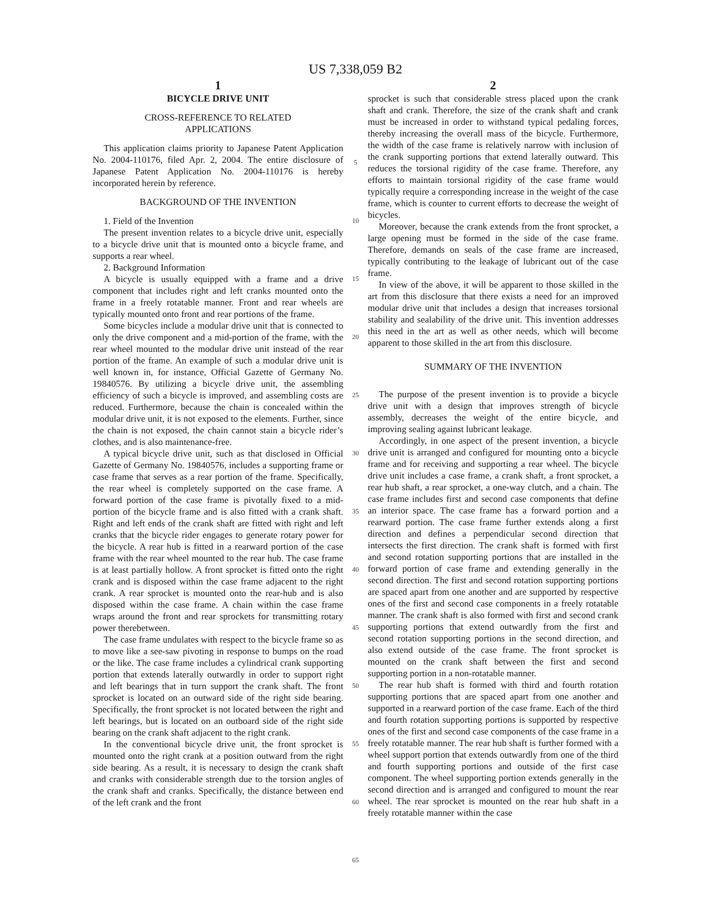US 7,338,059 B2
1
BICYCLE DRIVE UNIT
CROSS-REFERENCE TO RELATED
APPLICATIONS
This application claims priority to Japanese Patent Application No. 2004-110176, filed Apr. 2, 2004. The entire disclosure of Japanese Patent Application No. 2004-110176 is hereby incorporated herein by reference.
BACKGROUND OF THE INVENTION
1. Field of the Invention
The present invention relates to a bicycle drive unit, especially to a bicycle drive unit that is mounted onto a bicycle frame, and supports a rear wheel.
2. Background Information
A bicycle is usually equipped with a frame and a drive component that includes right and left cranks mounted onto the frame in a freely rotatable manner. Front and rear wheels are typically mounted onto front and rear portions of the frame.
Some bicycles include a modular drive unit that is connected to only the drive component and a mid-portion of the frame, with the rear wheel mounted to the modular drive unit instead of the rear portion of the frame. An example of such a modular drive unit is well known in, for instance, Official Gazette of Germany No. 19840576. By utilizing a bicycle drive unit, the assembling efficiency of such a bicycle is improved, and assembling costs are reduced. Furthermore, because the chain is concealed within the modular drive unit, it is not exposed to the elements. Further, since the chain is not exposed, the chain cannot stain a bicycle rider’s clothes, and is also maintenance-free.
A typical bicycle drive unit, such as that disclosed in Official Gazette of Germany No. 19840576, includes a supporting frame or case frame that serves as a rear portion of the frame. Specifically, the rear wheel is completely supported on the case frame. A forward portion of the case frame is pivotally fixed to a mid-portion of the bicycle frame and is also fitted with a crank shaft. Right and left ends of the crank shaft are fitted with right and left cranks that the bicycle rider engages to generate rotary power for the bicycle. A rear hub is fitted in a rearward portion of the case frame with the rear wheel mounted to the rear hub. The case frame is at least partially hollow. A front sprocket is fitted onto the right crank and is disposed within the case frame adjacent to the right crank. A rear sprocket is mounted onto the rear-hub and is also disposed within the case frame. A chain within the case frame wraps around the front and rear sprockets for transmitting rotary power therebetween.
The case frame undulates with respect to the bicycle frame so as to move like a see-saw pivoting in response to bumps on the road or the like. The case frame includes a cylindrical crank supporting portion that extends laterally outwardly in order to support right and left bearings that in turn support the crank shaft. The front sprocket is located on an outward side of the right side bearing. Specifically, the front sprocket is not located between the right and left bearings, but is located on an outboard side of the right side bearing on the crank shaft adjacent to the right crank.
In the conventional bicycle drive unit, the front sprocket is mounted onto the right crank at a position outward from the right side bearing. As a result, it is necessary to design the crank shaft and cranks with considerable strength due to the torsion angles of the crank shaft and cranks. Specifically, the distance between end of the left crank and the front
5
10
15
20
25
30
35
40
45
50
55
60
65
2
sprocket is such that considerable stress placed upon the crank shaft and crank. Therefore, the size of the crank shaft and crank must be increased in order to withstand typical pedaling forces, thereby increasing the overall mass of the bicycle. Furthermore, the width of the case frame is relatively narrow with inclusion of the crank supporting portions that extend laterally outward. This reduces the torsional rigidity of the case frame. Therefore, any efforts to maintain torsional rigidity of the case frame would typically require a corresponding increase in the weight of the case frame, which is counter to current efforts to decrease the weight of bicycles.
Moreover, because the crank extends from the front sprocket, a large opening must be formed in the side of the case frame. Therefore, demands on seals of the case frame are increased, typically contributing to the leakage of lubricant out of the case frame.
In view of the above, it will be apparent to those skilled in the art from this disclosure that there exists a need for an improved modular drive unit that includes a design that increases torsional stability and sealability of the drive unit. This invention addresses this need in the art as well as other needs, which will become apparent to those skilled in the art from this disclosure.
SUMMARY OF THE INVENTION
The purpose of the present invention is to provide a bicycle drive unit with a design that improves strength of bicycle assembly, decreases the weight of the entire bicycle, and improving sealing against lubricant leakage.
Accordingly, in one aspect of the present invention, a bicycle drive unit is arranged and configured for mounting onto a bicycle frame and for receiving and supporting a rear wheel. The bicycle drive unit includes a case frame, a crank shaft, a front sprocket, a rear hub shaft, a rear sprocket, a one-way clutch, and a chain. The case frame includes first and second case components that define an interior space. The case frame has a forward portion and a rearward portion. The case frame further extends along a first direction and defines a perpendicular second direction that intersects the first direction. The crank shaft is formed with first and second rotation supporting portions that are installed in the forward portion of case frame and extending generally in the second direction. The first and second rotation supporting portions are spaced apart from one another and are supported by respective ones of the first and second case components in a freely rotatable manner. The crank shaft is also formed with first and second crank supporting portions that extend outwardly from the first and second rotation supporting portions in the second direction, and also extend outside of the case frame. The front sprocket is mounted on the crank shaft between the first and second supporting portion in a non-rotatable manner.
The rear hub shaft is formed with third and fourth rotation supporting portions that are spaced apart from one another and supported in a rearward portion of the case frame. Each of the third and fourth rotation supporting portions is supported by respective ones of the first and second case components of the case frame in a freely rotatable manner. The rear hub shaft is further formed with a wheel support portion that extends outwardly from one of the third and fourth supporting portions and outside of the first case component. The wheel supporting portion extends generally in the second direction and is arranged and configured to mount the rear wheel. The rear sprocket is mounted on the rear hub shaft in a freely rotatable manner within the case